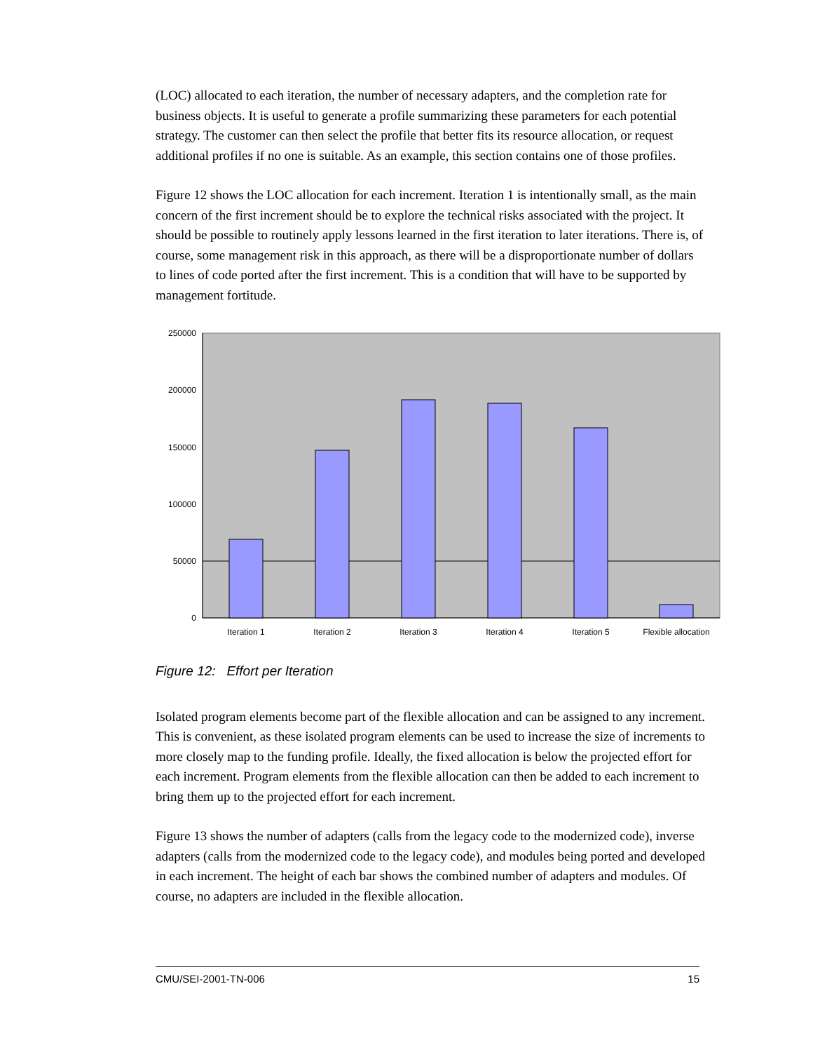(LOC) allocated to each iteration, the number of necessary adapters, and the completion rate for business objects. It is useful to generate a profile summarizing these parameters for each potential strategy. The customer can then select the profile that better fits its resource allocation, or request additional profiles if no one is suitable. As an example, this section contains one of those profiles.
Figure 12 shows the LOC allocation for each increment. Iteration 1 is intentionally small, as the main concern of the first increment should be to explore the technical risks associated with the project. It should be possible to routinely apply lessons learned in the first iteration to later iterations. There is, of course, some management risk in this approach, as there will be a disproportionate number of dollars to lines of code ported after the first increment. This is a condition that will have to be supported by management fortitude.
250000
200000
150000
100000
50000
0
Iteration 1
Iteration 2
Iteration 3
Iteration 4
Iteration 5
Flexible allocation
Figure 12: Effort per Iteration
Isolated program elements become part of the flexible allocation and can be assigned to any increment. This is convenient, as these isolated program elements can be used to increase the size of increments to more closely map to the funding profile. Ideally, the fixed allocation is below the projected effort for each increment. Program elements from the flexible allocation can then be added to each increment to bring them up to the projected effort for each increment.
Figure 13 shows the number of adapters (calls from the legacy code to the modernized code), inverse adapters (calls from the modernized code to the legacy code), and modules being ported and developed in each increment. The height of each bar shows the combined number of adapters and modules. Of course, no adapters are included in the flexible allocation.
CMU/SEI-2001-TN-006 15